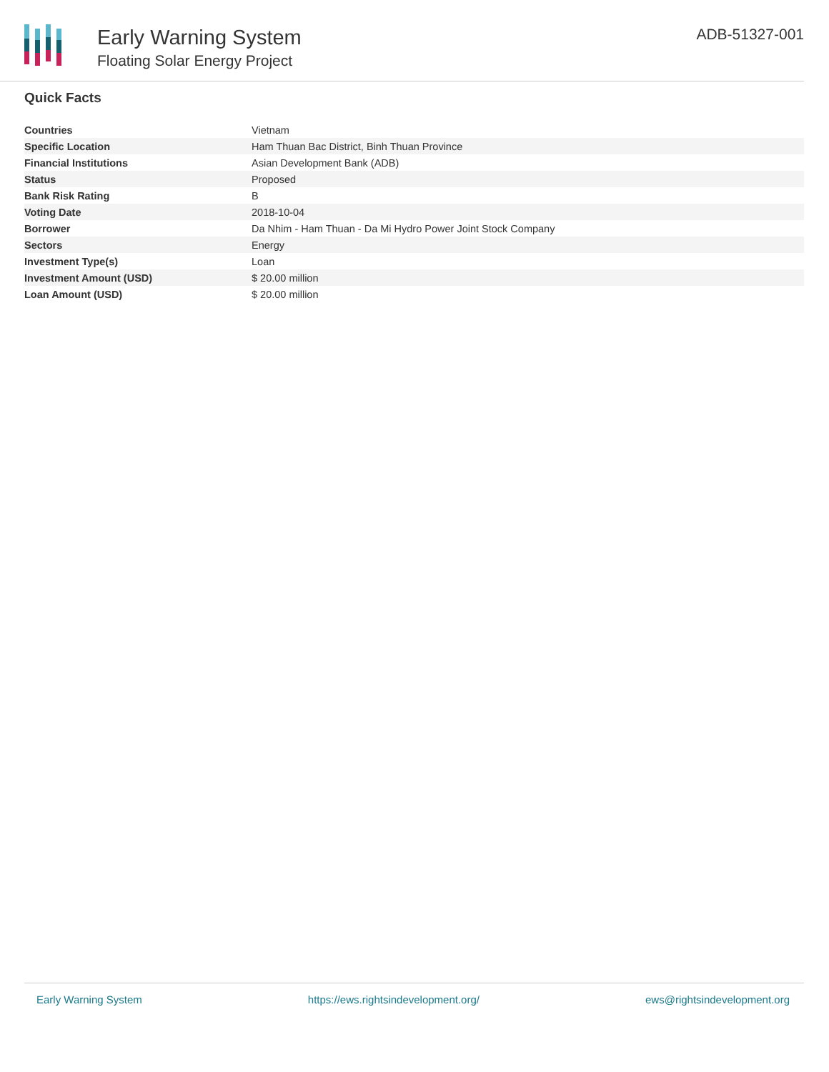Early Warning System
Floating Solar Energy Project
ADB-51327-001
Quick Facts
| Countries | Vietnam |
| Specific Location | Ham Thuan Bac District, Binh Thuan Province |
| Financial Institutions | Asian Development Bank (ADB) |
| Status | Proposed |
| Bank Risk Rating | B |
| Voting Date | 2018-10-04 |
| Borrower | Da Nhim - Ham Thuan - Da Mi Hydro Power Joint Stock Company |
| Sectors | Energy |
| Investment Type(s) | Loan |
| Investment Amount (USD) | $ 20.00 million |
| Loan Amount (USD) | $ 20.00 million |
Early Warning System https://ews.rightsindevelopment.org/ ews@rightsindevelopment.org